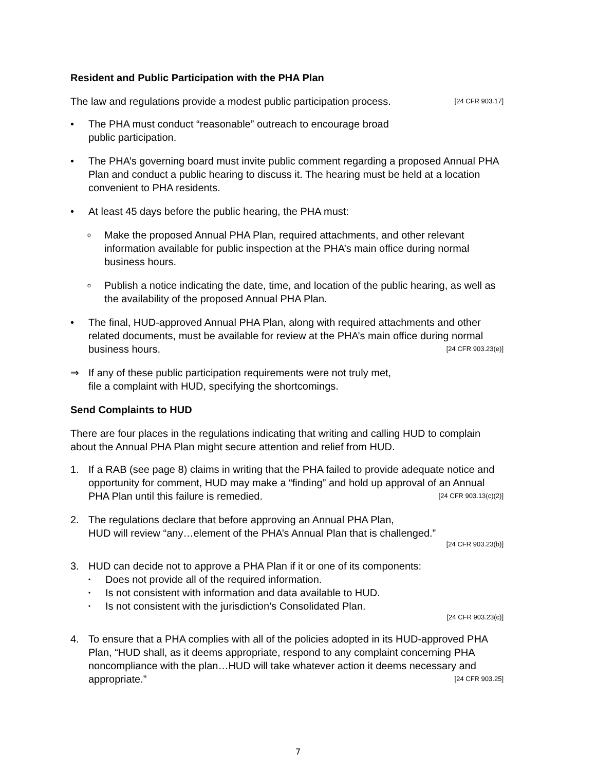Resident and Public Participation with the PHA Plan
The law and regulations provide a modest public participation process. [24 CFR 903.17]
• The PHA must conduct “reasonable” outreach to encourage broad
public participation.
• The PHA’s governing board must invite public comment regarding a proposed Annual PHA Plan and conduct a public hearing to discuss it. The hearing must be held at a location convenient to PHA residents.
• At least 45 days before the public hearing, the PHA must:
o
Make the proposed Annual PHA Plan, required attachments, and other relevant information available for public inspection at the PHA’s main office during normal business hours.
o
Publish a notice indicating the date, time, and location of the public hearing, as well as the availability of the proposed Annual PHA Plan.
• The final, HUD-approved Annual PHA Plan, along with required attachments and other related documents, must be available for review at the PHA’s main office during normal business hours. [24 CFR 903.23(e)]
⇒ If any of these public participation requirements were not truly met,
file a complaint with HUD, specifying the shortcomings.
Send Complaints to HUD
There are four places in the regulations indicating that writing and calling HUD to complain about the Annual PHA Plan might secure attention and relief from HUD.
1. If a RAB (see page 8) claims in writing that the PHA failed to provide adequate notice and opportunity for comment, HUD may make a “finding” and hold up approval of an Annual PHA Plan until this failure is remedied. [24 CFR 903.13(c)(2)]
2. The regulations declare that before approving an Annual PHA Plan,
HUD will review “any…element of the PHA’s Annual Plan that is challenged.”
[24 CFR 903.23(b)]
3. HUD can decide not to approve a PHA Plan if it or one of its components:
•
Does not provide all of the required information.
•
Is not consistent with information and data available to HUD.
•
Is not consistent with the jurisdiction’s Consolidated Plan.
[24 CFR 903.23(c)]
4. To ensure that a PHA complies with all of the policies adopted in its HUD-approved PHA Plan, “HUD shall, as it deems appropriate, respond to any complaint concerning PHA noncompliance with the plan…HUD will take whatever action it deems necessary and appropriate.” [24 CFR 903.25]
7